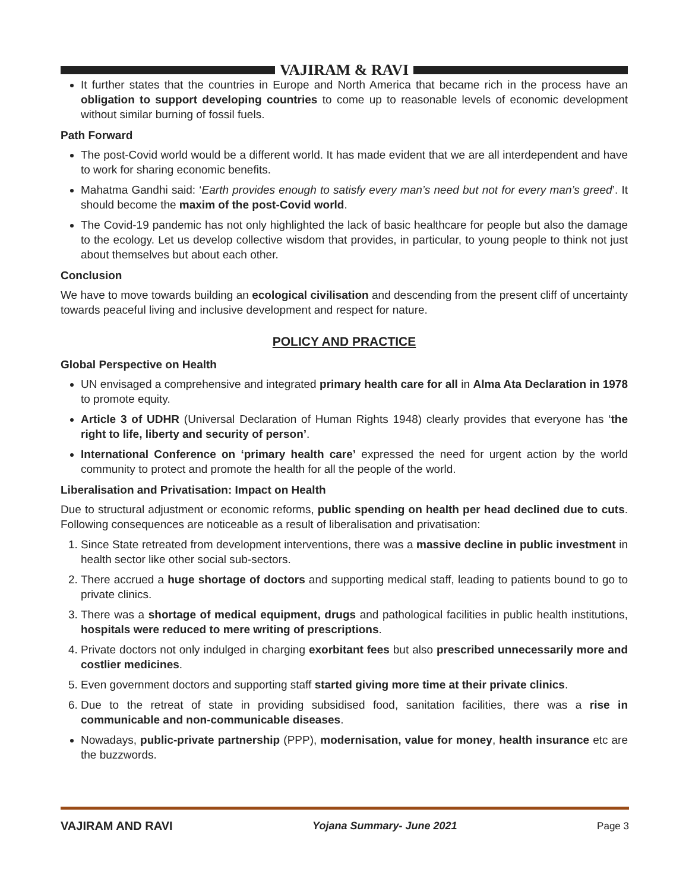VAJIRAM & RAVI
It further states that the countries in Europe and North America that became rich in the process have an obligation to support developing countries to come up to reasonable levels of economic development without similar burning of fossil fuels.
Path Forward
The post-Covid world would be a different world. It has made evident that we are all interdependent and have to work for sharing economic benefits.
Mahatma Gandhi said: ‘Earth provides enough to satisfy every man’s need but not for every man’s greed’. It should become the maxim of the post-Covid world.
The Covid-19 pandemic has not only highlighted the lack of basic healthcare for people but also the damage to the ecology. Let us develop collective wisdom that provides, in particular, to young people to think not just about themselves but about each other.
Conclusion
We have to move towards building an ecological civilisation and descending from the present cliff of uncertainty towards peaceful living and inclusive development and respect for nature.
POLICY AND PRACTICE
Global Perspective on Health
UN envisaged a comprehensive and integrated primary health care for all in Alma Ata Declaration in 1978 to promote equity.
Article 3 of UDHR (Universal Declaration of Human Rights 1948) clearly provides that everyone has ‘the right to life, liberty and security of person’.
International Conference on ‘primary health care’ expressed the need for urgent action by the world community to protect and promote the health for all the people of the world.
Liberalisation and Privatisation: Impact on Health
Due to structural adjustment or economic reforms, public spending on health per head declined due to cuts. Following consequences are noticeable as a result of liberalisation and privatisation:
1. Since State retreated from development interventions, there was a massive decline in public investment in health sector like other social sub-sectors.
2. There accrued a huge shortage of doctors and supporting medical staff, leading to patients bound to go to private clinics.
3. There was a shortage of medical equipment, drugs and pathological facilities in public health institutions, hospitals were reduced to mere writing of prescriptions.
4. Private doctors not only indulged in charging exorbitant fees but also prescribed unnecessarily more and costlier medicines.
5. Even government doctors and supporting staff started giving more time at their private clinics.
6. Due to the retreat of state in providing subsidised food, sanitation facilities, there was a rise in communicable and non-communicable diseases.
Nowadays, public-private partnership (PPP), modernisation, value for money, health insurance etc are the buzzwords.
VAJIRAM AND RAVI Yojana Summary- June 2021 Page 3